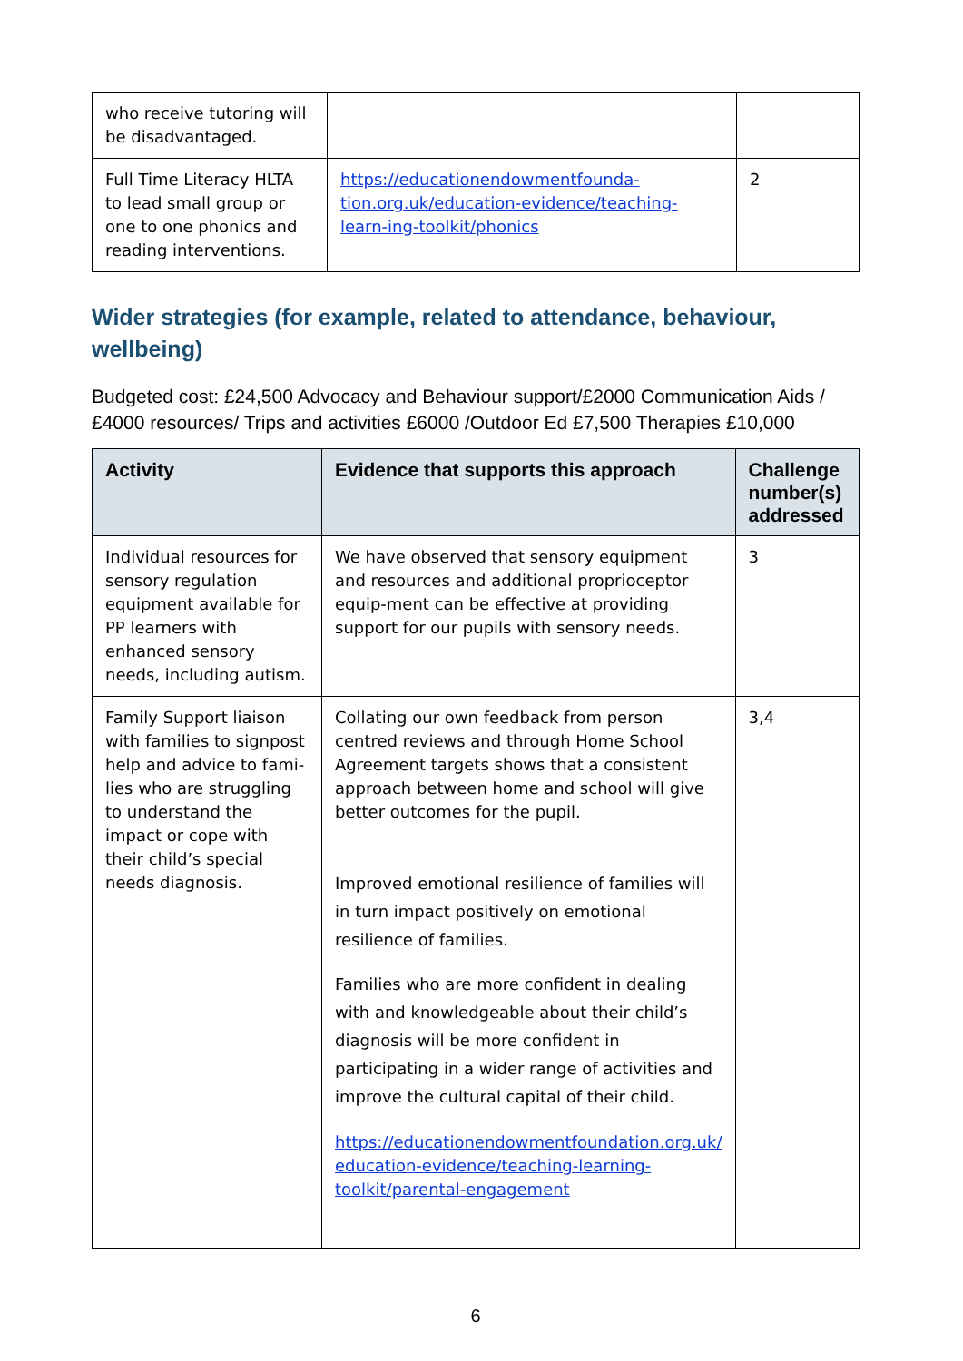| who receive tutoring will be disadvantaged. | | |
| Full Time Literacy HLTA to lead small group or one to one phonics and reading interventions. | https://educationendowmentfounda-tion.org.uk/education-evidence/teaching-learn-ing-toolkit/phonics | 2 |
Wider strategies (for example, related to attendance, behaviour, wellbeing)
Budgeted cost: £24,500 Advocacy and Behaviour support/£2000 Communication Aids /£4000 resources/ Trips and activities £6000 /Outdoor Ed £7,500 Therapies £10,000
| Activity | Evidence that supports this approach | Challenge number(s) addressed |
| --- | --- | --- |
| Individual resources for sensory regulation equipment available for PP learners with enhanced sensory needs, including autism. | We have observed that sensory equipment and resources and additional proprioceptor equip-ment can be effective at providing support for our pupils with sensory needs. | 3 |
| Family Support liaison with families to signpost help and advice to fami-lies who are struggling to understand the impact or cope with their child’s special needs diagnosis. | Collating our own feedback from person centred reviews and through Home School Agreement targets shows that a consistent approach between home and school will give better outcomes for the pupil. Improved emotional resilience of families will in turn impact positively on emotional resilience of families. Families who are more confident in dealing with and knowledgeable about their child’s diagnosis will be more confident in participating in a wider range of activities and improve the cultural capital of their child. https://educationendowmentfoundation.org.uk/ education-evidence/teaching-learning-toolkit/parental-engagement | 3,4 |
6